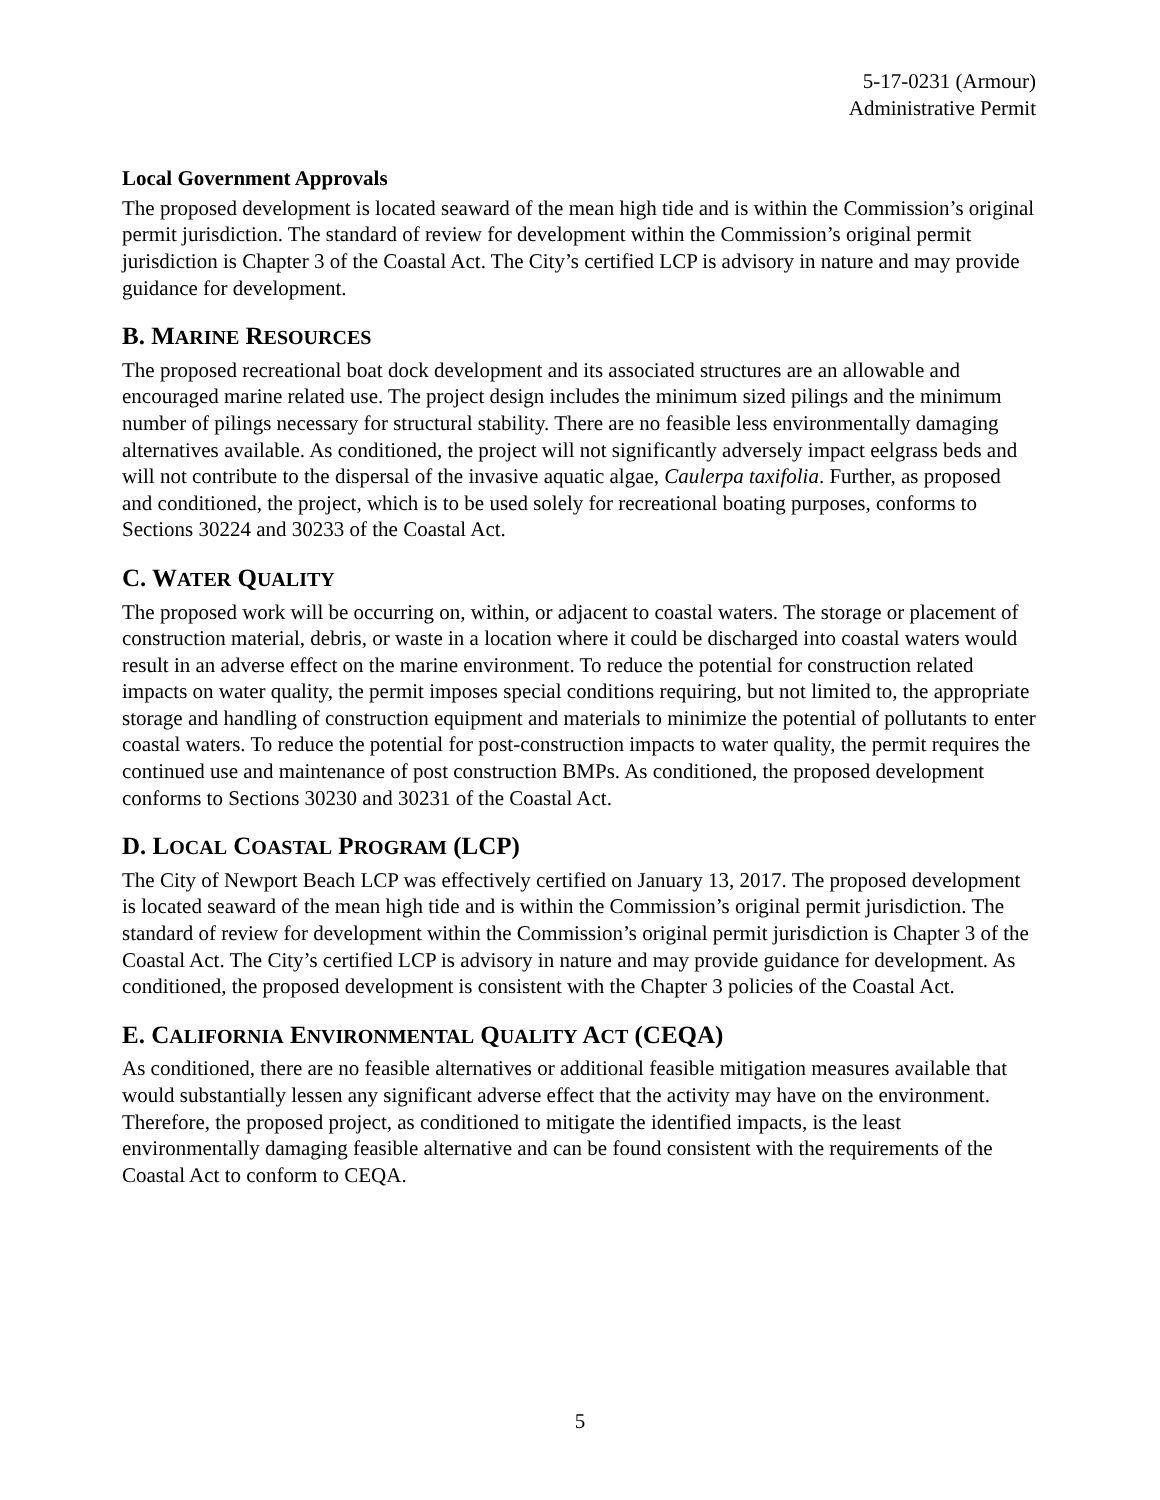5-17-0231 (Armour)
Administrative Permit
Local Government Approvals
The proposed development is located seaward of the mean high tide and is within the Commission’s original permit jurisdiction. The standard of review for development within the Commission’s original permit jurisdiction is Chapter 3 of the Coastal Act. The City’s certified LCP is advisory in nature and may provide guidance for development.
B. MARINE RESOURCES
The proposed recreational boat dock development and its associated structures are an allowable and encouraged marine related use. The project design includes the minimum sized pilings and the minimum number of pilings necessary for structural stability. There are no feasible less environmentally damaging alternatives available. As conditioned, the project will not significantly adversely impact eelgrass beds and will not contribute to the dispersal of the invasive aquatic algae, Caulerpa taxifolia. Further, as proposed and conditioned, the project, which is to be used solely for recreational boating purposes, conforms to Sections 30224 and 30233 of the Coastal Act.
C. WATER QUALITY
The proposed work will be occurring on, within, or adjacent to coastal waters. The storage or placement of construction material, debris, or waste in a location where it could be discharged into coastal waters would result in an adverse effect on the marine environment. To reduce the potential for construction related impacts on water quality, the permit imposes special conditions requiring, but not limited to, the appropriate storage and handling of construction equipment and materials to minimize the potential of pollutants to enter coastal waters. To reduce the potential for post-construction impacts to water quality, the permit requires the continued use and maintenance of post construction BMPs. As conditioned, the proposed development conforms to Sections 30230 and 30231 of the Coastal Act.
D. LOCAL COASTAL PROGRAM (LCP)
The City of Newport Beach LCP was effectively certified on January 13, 2017. The proposed development is located seaward of the mean high tide and is within the Commission’s original permit jurisdiction. The standard of review for development within the Commission’s original permit jurisdiction is Chapter 3 of the Coastal Act. The City’s certified LCP is advisory in nature and may provide guidance for development. As conditioned, the proposed development is consistent with the Chapter 3 policies of the Coastal Act.
E. CALIFORNIA ENVIRONMENTAL QUALITY ACT (CEQA)
As conditioned, there are no feasible alternatives or additional feasible mitigation measures available that would substantially lessen any significant adverse effect that the activity may have on the environment. Therefore, the proposed project, as conditioned to mitigate the identified impacts, is the least environmentally damaging feasible alternative and can be found consistent with the requirements of the Coastal Act to conform to CEQA.
5